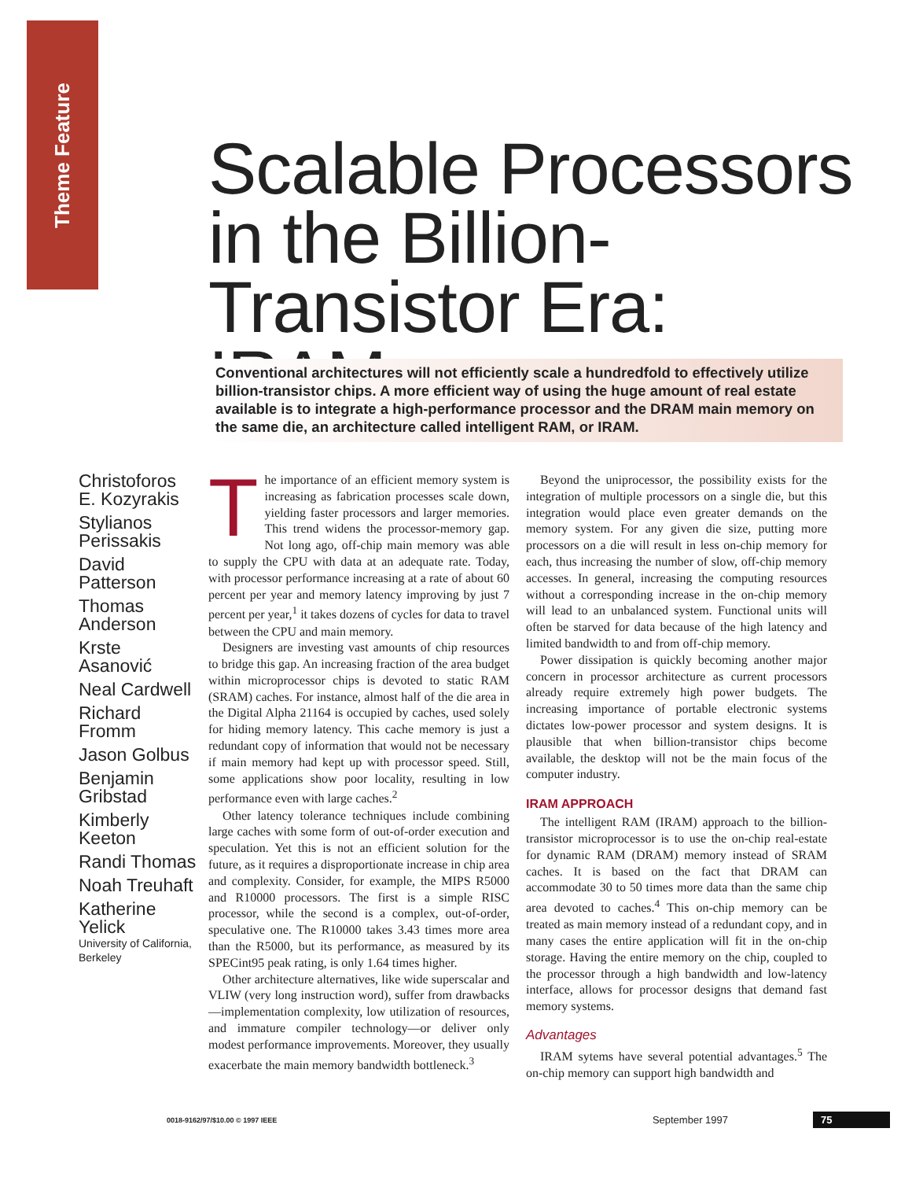Theme Feature
Scalable Processors in the Billion-Transistor Era: IRAM
Conventional architectures will not efficiently scale a hundredfold to effectively utilize billion-transistor chips. A more efficient way of using the huge amount of real estate available is to integrate a high-performance processor and the DRAM main memory on the same die, an architecture called intelligent RAM, or IRAM.
Christoforos E. Kozyrakis
Stylianos Perissakis
David Patterson
Thomas Anderson
Krste Asanović
Neal Cardwell
Richard Fromm
Jason Golbus
Benjamin Gribstad
Kimberly Keeton
Randi Thomas
Noah Treuhaft
Katherine Yelick
University of California, Berkeley
The importance of an efficient memory system is increasing as fabrication processes scale down, yielding faster processors and larger memories. This trend widens the processor-memory gap. Not long ago, off-chip main memory was able to supply the CPU with data at an adequate rate. Today, with processor performance increasing at a rate of about 60 percent per year and memory latency improving by just 7 percent per year,<sup>1</sup> it takes dozens of cycles for data to travel between the CPU and main memory.
Designers are investing vast amounts of chip resources to bridge this gap. An increasing fraction of the area budget within microprocessor chips is devoted to static RAM (SRAM) caches. For instance, almost half of the die area in the Digital Alpha 21164 is occupied by caches, used solely for hiding memory latency. This cache memory is just a redundant copy of information that would not be necessary if main memory had kept up with processor speed. Still, some applications show poor locality, resulting in low performance even with large caches.<sup>2</sup>
Other latency tolerance techniques include combining large caches with some form of out-of-order execution and speculation. Yet this is not an efficient solution for the future, as it requires a disproportionate increase in chip area and complexity. Consider, for example, the MIPS R5000 and R10000 processors. The first is a simple RISC processor, while the second is a complex, out-of-order, speculative one. The R10000 takes 3.43 times more area than the R5000, but its performance, as measured by its SPECint95 peak rating, is only 1.64 times higher.
Other architecture alternatives, like wide superscalar and VLIW (very long instruction word), suffer from drawbacks—implementation complexity, low utilization of resources, and immature compiler technology—or deliver only modest performance improvements. Moreover, they usually exacerbate the main memory bandwidth bottleneck.<sup>3</sup>
Beyond the uniprocessor, the possibility exists for the integration of multiple processors on a single die, but this integration would place even greater demands on the memory system. For any given die size, putting more processors on a die will result in less on-chip memory for each, thus increasing the number of slow, off-chip memory accesses. In general, increasing the computing resources without a corresponding increase in the on-chip memory will lead to an unbalanced system. Functional units will often be starved for data because of the high latency and limited bandwidth to and from off-chip memory.
Power dissipation is quickly becoming another major concern in processor architecture as current processors already require extremely high power budgets. The increasing importance of portable electronic systems dictates low-power processor and system designs. It is plausible that when billion-transistor chips become available, the desktop will not be the main focus of the computer industry.
IRAM APPROACH
The intelligent RAM (IRAM) approach to the billion-transistor microprocessor is to use the on-chip real-estate for dynamic RAM (DRAM) memory instead of SRAM caches. It is based on the fact that DRAM can accommodate 30 to 50 times more data than the same chip area devoted to caches.<sup>4</sup> This on-chip memory can be treated as main memory instead of a redundant copy, and in many cases the entire application will fit in the on-chip storage. Having the entire memory on the chip, coupled to the processor through a high bandwidth and low-latency interface, allows for processor designs that demand fast memory systems.
Advantages
IRAM sytems have several potential advantages.<sup>5</sup> The on-chip memory can support high bandwidth and
0018-9162/97/$10.00 © 1997 IEEE September 1997 75